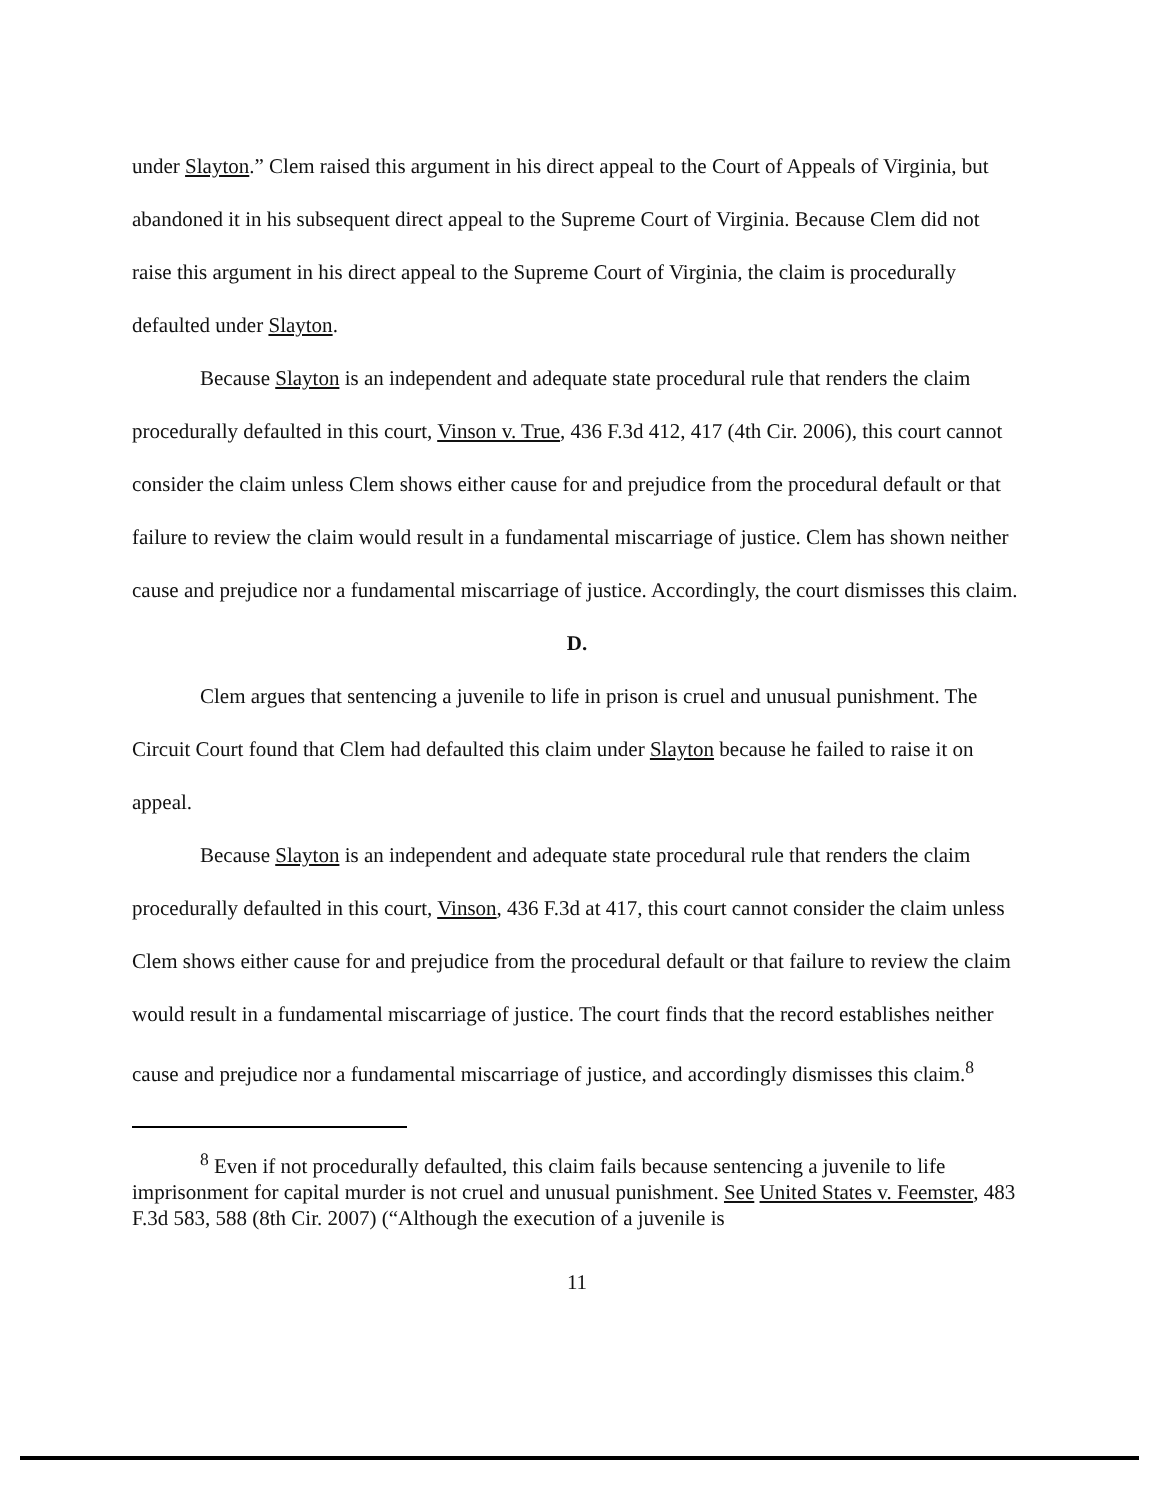under Slayton.” Clem raised this argument in his direct appeal to the Court of Appeals of Virginia, but abandoned it in his subsequent direct appeal to the Supreme Court of Virginia. Because Clem did not raise this argument in his direct appeal to the Supreme Court of Virginia, the claim is procedurally defaulted under Slayton.
Because Slayton is an independent and adequate state procedural rule that renders the claim procedurally defaulted in this court, Vinson v. True, 436 F.3d 412, 417 (4th Cir. 2006), this court cannot consider the claim unless Clem shows either cause for and prejudice from the procedural default or that failure to review the claim would result in a fundamental miscarriage of justice. Clem has shown neither cause and prejudice nor a fundamental miscarriage of justice. Accordingly, the court dismisses this claim.
D.
Clem argues that sentencing a juvenile to life in prison is cruel and unusual punishment. The Circuit Court found that Clem had defaulted this claim under Slayton because he failed to raise it on appeal.
Because Slayton is an independent and adequate state procedural rule that renders the claim procedurally defaulted in this court, Vinson, 436 F.3d at 417, this court cannot consider the claim unless Clem shows either cause for and prejudice from the procedural default or that failure to review the claim would result in a fundamental miscarriage of justice. The court finds that the record establishes neither cause and prejudice nor a fundamental miscarriage of justice, and accordingly dismisses this claim.<sup>8</sup>
<sup>8</sup> Even if not procedurally defaulted, this claim fails because sentencing a juvenile to life imprisonment for capital murder is not cruel and unusual punishment. See United States v. Feemster, 483 F.3d 583, 588 (8th Cir. 2007) (“Although the execution of a juvenile is
11